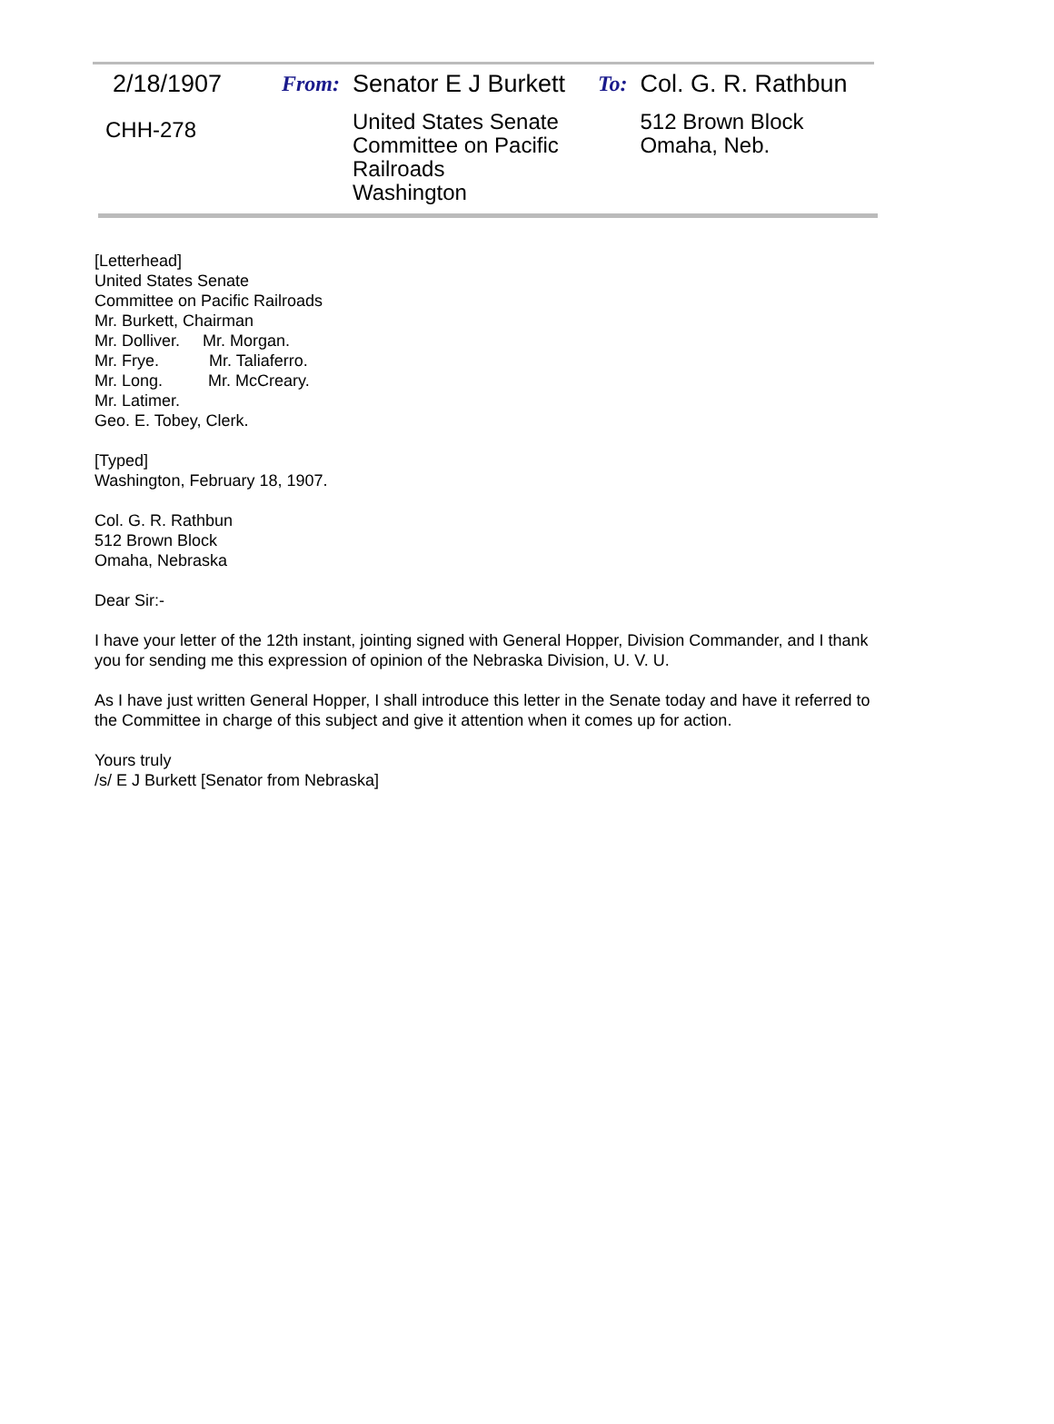| 2/18/1907 | From: | Senator E J Burkett | To: | Col. G. R. Rathbun |
| CHH-278 | | United States Senate Committee on Pacific Railroads Washington | | 512 Brown Block Omaha, Neb. |
[Letterhead]
United States Senate
Committee on Pacific Railroads
Mr. Burkett, Chairman
Mr. Dolliver. Mr. Morgan.
Mr. Frye. Mr. Taliaferro.
Mr. Long. Mr. McCreary.
Mr. Latimer.
Geo. E. Tobey, Clerk.
[Typed]
Washington, February 18, 1907.
Col. G. R. Rathbun
512 Brown Block
Omaha, Nebraska
Dear Sir:-
I have your letter of the 12th instant, jointing signed with General Hopper, Division Commander, and I thank you for sending me this expression of opinion of the Nebraska Division, U. V. U.
As I have just written General Hopper, I shall introduce this letter in the Senate today and have it referred to the Committee in charge of this subject and give it attention when it comes up for action.
Yours truly
/s/ E J Burkett [Senator from Nebraska]